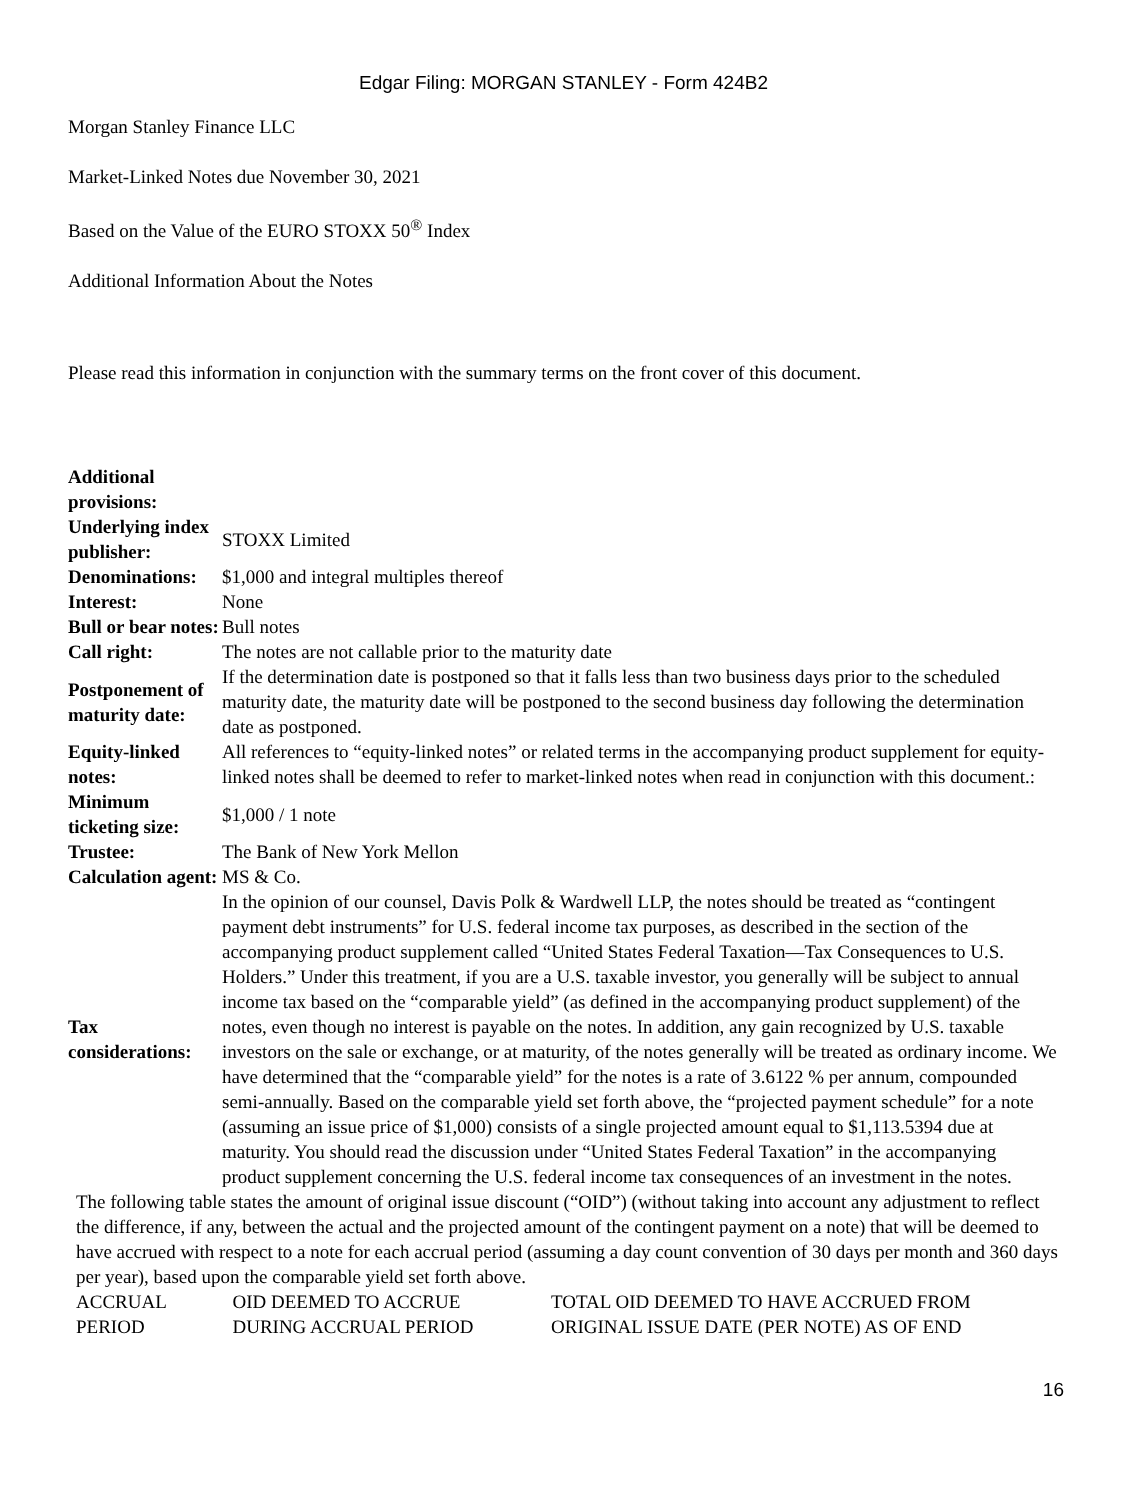Edgar Filing: MORGAN STANLEY - Form 424B2
Morgan Stanley Finance LLC
Market-Linked Notes due November 30, 2021
Based on the Value of the EURO STOXX 50<sup>®</sup> Index
Additional Information About the Notes
Please read this information in conjunction with the summary terms on the front cover of this document.
| Additional provisions: | |
| Underlying index publisher: | STOXX Limited |
| Denominations: | $1,000 and integral multiples thereof |
| Interest: | None |
| Bull or bear notes: | Bull notes |
| Call right: | The notes are not callable prior to the maturity date |
| Postponement of maturity date: | If the determination date is postponed so that it falls less than two business days prior to the scheduled maturity date, the maturity date will be postponed to the second business day following the determination date as postponed. |
| Equity-linked notes: | All references to “equity-linked notes” or related terms in the accompanying product supplement for equity-linked notes shall be deemed to refer to market-linked notes when read in conjunction with this document.: |
| Minimum ticketing size: | $1,000 / 1 note |
| Trustee: | The Bank of New York Mellon |
| Calculation agent: | MS & Co. |
| Tax considerations: | In the opinion of our counsel, Davis Polk & Wardwell LLP, the notes should be treated as “contingent payment debt instruments” for U.S. federal income tax purposes, as described in the section of the accompanying product supplement called “United States Federal Taxation—Tax Consequences to U.S. Holders.” Under this treatment, if you are a U.S. taxable investor, you generally will be subject to annual income tax based on the “comparable yield” (as defined in the accompanying product supplement) of the notes, even though no interest is payable on the notes. In addition, any gain recognized by U.S. taxable investors on the sale or exchange, or at maturity, of the notes generally will be treated as ordinary income. We have determined that the “comparable yield” for the notes is a rate of 3.6122 % per annum, compounded semi-annually. Based on the comparable yield set forth above, the “projected payment schedule” for a note (assuming an issue price of $1,000) consists of a single projected amount equal to $1,113.5394 due at maturity. You should read the discussion under “United States Federal Taxation” in the accompanying product supplement concerning the U.S. federal income tax consequences of an investment in the notes. |
The following table states the amount of original issue discount (“OID”) (without taking into account any adjustment to reflect the difference, if any, between the actual and the projected amount of the contingent payment on a note) that will be deemed to have accrued with respect to a note for each accrual period (assuming a day count convention of 30 days per month and 360 days per year), based upon the comparable yield set forth above.
| ACCRUAL PERIOD | OID DEEMED TO ACCRUE DURING ACCRUAL PERIOD | TOTAL OID DEEMED TO HAVE ACCRUED FROM ORIGINAL ISSUE DATE (PER NOTE) AS OF END |
16